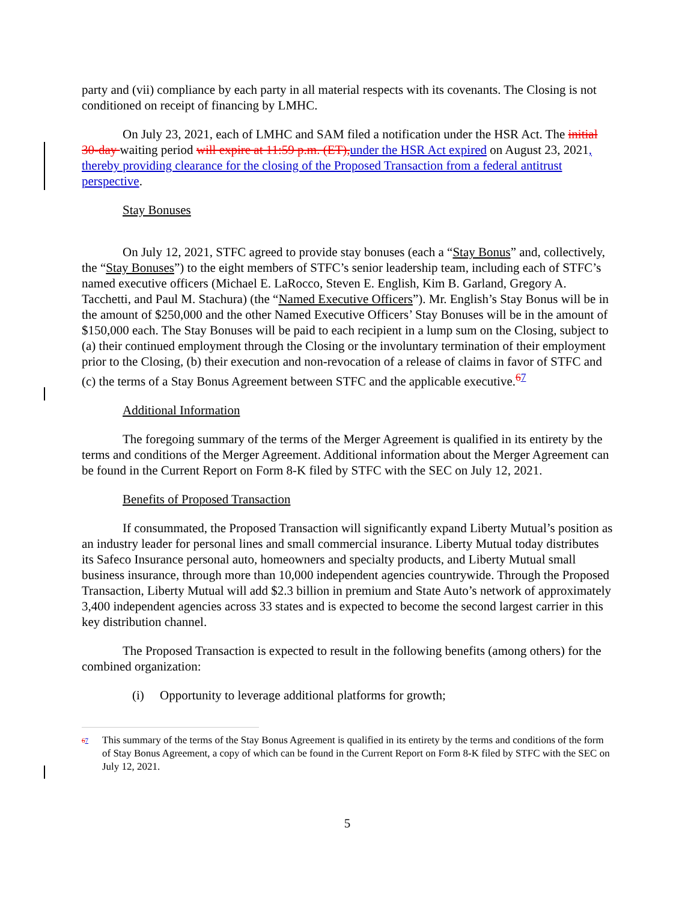party and (vii) compliance by each party in all material respects with its covenants. The Closing is not conditioned on receipt of financing by LMHC.
On July 23, 2021, each of LMHC and SAM filed a notification under the HSR Act. The initial 30-day waiting period will expire at 11:59 p.m. (ET), under the HSR Act expired on August 23, 2021, thereby providing clearance for the closing of the Proposed Transaction from a federal antitrust perspective.
Stay Bonuses
On July 12, 2021, STFC agreed to provide stay bonuses (each a “Stay Bonus” and, collectively, the “Stay Bonuses”) to the eight members of STFC’s senior leadership team, including each of STFC’s named executive officers (Michael E. LaRocco, Steven E. English, Kim B. Garland, Gregory A. Tacchetti, and Paul M. Stachura) (the “Named Executive Officers”). Mr. English’s Stay Bonus will be in the amount of $250,000 and the other Named Executive Officers’ Stay Bonuses will be in the amount of $150,000 each. The Stay Bonuses will be paid to each recipient in a lump sum on the Closing, subject to (a) their continued employment through the Closing or the involuntary termination of their employment prior to the Closing, (b) their execution and non-revocation of a release of claims in favor of STFC and (c) the terms of a Stay Bonus Agreement between STFC and the applicable executive.<sup>67</sup>
Additional Information
The foregoing summary of the terms of the Merger Agreement is qualified in its entirety by the terms and conditions of the Merger Agreement. Additional information about the Merger Agreement can be found in the Current Report on Form 8-K filed by STFC with the SEC on July 12, 2021.
Benefits of Proposed Transaction
If consummated, the Proposed Transaction will significantly expand Liberty Mutual’s position as an industry leader for personal lines and small commercial insurance. Liberty Mutual today distributes its Safeco Insurance personal auto, homeowners and specialty products, and Liberty Mutual small business insurance, through more than 10,000 independent agencies countrywide. Through the Proposed Transaction, Liberty Mutual will add $2.3 billion in premium and State Auto’s network of approximately 3,400 independent agencies across 33 states and is expected to become the second largest carrier in this key distribution channel.
The Proposed Transaction is expected to result in the following benefits (among others) for the combined organization:
(i) Opportunity to leverage additional platforms for growth;
67 This summary of the terms of the Stay Bonus Agreement is qualified in its entirety by the terms and conditions of the form of Stay Bonus Agreement, a copy of which can be found in the Current Report on Form 8-K filed by STFC with the SEC on July 12, 2021.
5